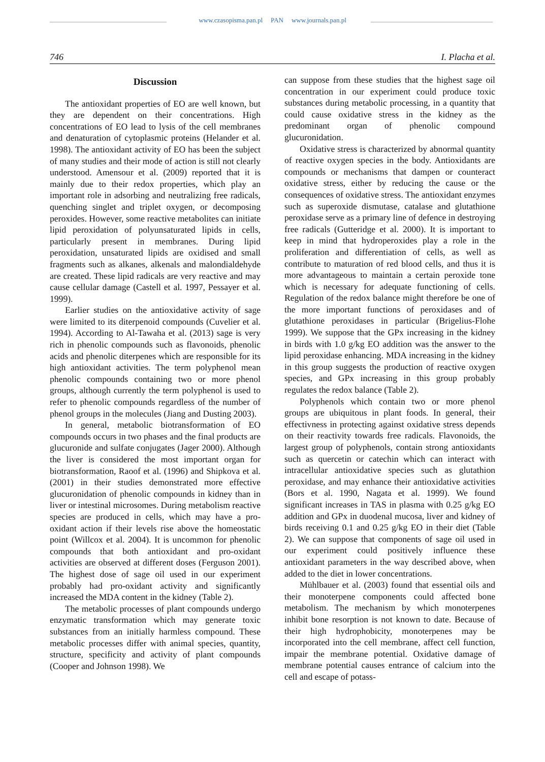www.czasopisma.pan.pl PAN www.journals.pan.pl
746 I. Placha et al.
Discussion
The antioxidant properties of EO are well known, but they are dependent on their concentrations. High concentrations of EO lead to lysis of the cell membranes and denaturation of cytoplasmic proteins (Helander et al. 1998). The antioxidant activity of EO has been the subject of many studies and their mode of action is still not clearly understood. Amensour et al. (2009) reported that it is mainly due to their redox properties, which play an important role in adsorbing and neutralizing free radicals, quenching singlet and triplet oxygen, or decomposing peroxides. However, some reactive metabolites can initiate lipid peroxidation of polyunsaturated lipids in cells, particularly present in membranes. During lipid peroxidation, unsaturated lipids are oxidised and small fragments such as alkanes, alkenals and malondialdehyde are created. These lipid radicals are very reactive and may cause cellular damage (Castell et al. 1997, Pessayer et al. 1999).
Earlier studies on the antioxidative activity of sage were limited to its diterpenoid compounds (Cuvelier et al. 1994). According to Al-Tawaha et al. (2013) sage is very rich in phenolic compounds such as flavonoids, phenolic acids and phenolic diterpenes which are responsible for its high antioxidant activities. The term polyphenol mean phenolic compounds containing two or more phenol groups, although currently the term polyphenol is used to refer to phenolic compounds regardless of the number of phenol groups in the molecules (Jiang and Dusting 2003).
In general, metabolic biotransformation of EO compounds occurs in two phases and the final products are glucuronide and sulfate conjugates (Jager 2000). Although the liver is considered the most important organ for biotransformation, Raoof et al. (1996) and Shipkova et al. (2001) in their studies demonstrated more effective glucuronidation of phenolic compounds in kidney than in liver or intestinal microsomes. During metabolism reactive species are produced in cells, which may have a pro-oxidant action if their levels rise above the homeostatic point (Willcox et al. 2004). It is uncommon for phenolic compounds that both antioxidant and pro-oxidant activities are observed at different doses (Ferguson 2001). The highest dose of sage oil used in our experiment probably had pro-oxidant activity and significantly increased the MDA content in the kidney (Table 2).
The metabolic processes of plant compounds undergo enzymatic transformation which may generate toxic substances from an initially harmless compound. These metabolic processes differ with animal species, quantity, structure, specificity and activity of plant compounds (Cooper and Johnson 1998). We
can suppose from these studies that the highest sage oil concentration in our experiment could produce toxic substances during metabolic processing, in a quantity that could cause oxidative stress in the kidney as the predominant organ of phenolic compound glucuronidation.
Oxidative stress is characterized by abnormal quantity of reactive oxygen species in the body. Antioxidants are compounds or mechanisms that dampen or counteract oxidative stress, either by reducing the cause or the consequences of oxidative stress. The antioxidant enzymes such as superoxide dismutase, catalase and glutathione peroxidase serve as a primary line of defence in destroying free radicals (Gutteridge et al. 2000). It is important to keep in mind that hydroperoxides play a role in the proliferation and differentiation of cells, as well as contribute to maturation of red blood cells, and thus it is more advantageous to maintain a certain peroxide tone which is necessary for adequate functioning of cells. Regulation of the redox balance might therefore be one of the more important functions of peroxidases and of glutathione peroxidases in particular (Brigelius-Flohe 1999). We suppose that the GPx increasing in the kidney in birds with 1.0 g/kg EO addition was the answer to the lipid peroxidase enhancing. MDA increasing in the kidney in this group suggests the production of reactive oxygen species, and GPx increasing in this group probably regulates the redox balance (Table 2).
Polyphenols which contain two or more phenol groups are ubiquitous in plant foods. In general, their effectivness in protecting against oxidative stress depends on their reactivity towards free radicals. Flavonoids, the largest group of polyphenols, contain strong antioxidants such as quercetin or catechin which can interact with intracellular antioxidative species such as glutathion peroxidase, and may enhance their antioxidative activities (Bors et al. 1990, Nagata et al. 1999). We found significant increases in TAS in plasma with 0.25 g/kg EO addition and GPx in duodenal mucosa, liver and kidney of birds receiving 0.1 and 0.25 g/kg EO in their diet (Table 2). We can suppose that components of sage oil used in our experiment could positively influence these antioxidant parameters in the way described above, when added to the diet in lower concentrations.
Mühlbauer et al. (2003) found that essential oils and their monoterpene components could affected bone metabolism. The mechanism by which monoterpenes inhibit bone resorption is not known to date. Because of their high hydrophobicity, monoterpenes may be incorporated into the cell membrane, affect cell function, impair the membrane potential. Oxidative damage of membrane potential causes entrance of calcium into the cell and escape of potass-